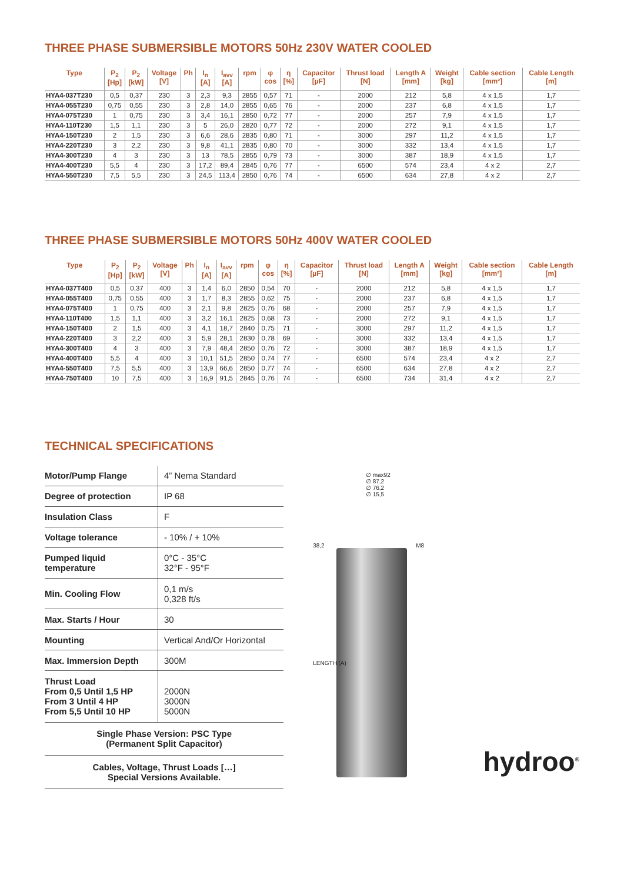THREE PHASE SUBMERSIBLE MOTORS 50Hz 230V WATER COOLED
| Type | P<sub>2</sub> [Hp] | P<sub>2</sub> [kW] | Voltage [V] | Ph | I<sub>n</sub> [A] | I<sub>avv</sub> [A] | rpm | φ cos | η [%] | Capacitor [µF] | Thrust load [N] | Length A [mm] | Weight [kg] | Cable section [mm²] | Cable Length [m] |
| --- | --- | --- | --- | --- | --- | --- | --- | --- | --- | --- | --- | --- | --- | --- | --- |
| HYA4-037T230 | 0,5 | 0,37 | 230 | 3 | 2,3 | 9,3 | 2855 | 0,57 | 71 | - | 2000 | 212 | 5,8 | 4 x 1,5 | 1,7 |
| HYA4-055T230 | 0,75 | 0,55 | 230 | 3 | 2,8 | 14,0 | 2855 | 0,65 | 76 | - | 2000 | 237 | 6,8 | 4 x 1,5 | 1,7 |
| HYA4-075T230 | 1 | 0,75 | 230 | 3 | 3,4 | 16,1 | 2850 | 0,72 | 77 | - | 2000 | 257 | 7,9 | 4 x 1,5 | 1,7 |
| HYA4-110T230 | 1,5 | 1,1 | 230 | 3 | 5 | 26,0 | 2820 | 0,77 | 72 | - | 2000 | 272 | 9,1 | 4 x 1,5 | 1,7 |
| HYA4-150T230 | 2 | 1,5 | 230 | 3 | 6,6 | 28,6 | 2835 | 0,80 | 71 | - | 3000 | 297 | 11,2 | 4 x 1,5 | 1,7 |
| HYA4-220T230 | 3 | 2,2 | 230 | 3 | 9,8 | 41,1 | 2835 | 0,80 | 70 | - | 3000 | 332 | 13,4 | 4 x 1,5 | 1,7 |
| HYA4-300T230 | 4 | 3 | 230 | 3 | 13 | 78,5 | 2855 | 0,79 | 73 | - | 3000 | 387 | 18,9 | 4 x 1,5 | 1,7 |
| HYA4-400T230 | 5,5 | 4 | 230 | 3 | 17,2 | 89,4 | 2845 | 0,76 | 77 | - | 6500 | 574 | 23,4 | 4 x 2 | 2,7 |
| HYA4-550T230 | 7,5 | 5,5 | 230 | 3 | 24,5 | 113,4 | 2850 | 0,76 | 74 | - | 6500 | 634 | 27,8 | 4 x 2 | 2,7 |
THREE PHASE SUBMERSIBLE MOTORS 50Hz 400V WATER COOLED
| Type | P<sub>2</sub> [Hp] | P<sub>2</sub> [kW] | Voltage [V] | Ph | I<sub>n</sub> [A] | I<sub>avv</sub> [A] | rpm | φ cos | η [%] | Capacitor [µF] | Thrust load [N] | Length A [mm] | Weight [kg] | Cable section [mm²] | Cable Length [m] |
| --- | --- | --- | --- | --- | --- | --- | --- | --- | --- | --- | --- | --- | --- | --- | --- |
| HYA4-037T400 | 0,5 | 0,37 | 400 | 3 | 1,4 | 6,0 | 2850 | 0,54 | 70 | - | 2000 | 212 | 5,8 | 4 x 1,5 | 1,7 |
| HYA4-055T400 | 0,75 | 0,55 | 400 | 3 | 1,7 | 8,3 | 2855 | 0,62 | 75 | - | 2000 | 237 | 6,8 | 4 x 1,5 | 1,7 |
| HYA4-075T400 | 1 | 0,75 | 400 | 3 | 2,1 | 9,8 | 2825 | 0,76 | 68 | - | 2000 | 257 | 7,9 | 4 x 1,5 | 1,7 |
| HYA4-110T400 | 1,5 | 1,1 | 400 | 3 | 3,2 | 16,1 | 2825 | 0,68 | 73 | - | 2000 | 272 | 9,1 | 4 x 1,5 | 1,7 |
| HYA4-150T400 | 2 | 1,5 | 400 | 3 | 4,1 | 18,7 | 2840 | 0,75 | 71 | - | 3000 | 297 | 11,2 | 4 x 1,5 | 1,7 |
| HYA4-220T400 | 3 | 2,2 | 400 | 3 | 5,9 | 28,1 | 2830 | 0,78 | 69 | - | 3000 | 332 | 13,4 | 4 x 1,5 | 1,7 |
| HYA4-300T400 | 4 | 3 | 400 | 3 | 7,9 | 48,4 | 2850 | 0,76 | 72 | - | 3000 | 387 | 18,9 | 4 x 1,5 | 1,7 |
| HYA4-400T400 | 5,5 | 4 | 400 | 3 | 10,1 | 51,5 | 2850 | 0,74 | 77 | - | 6500 | 574 | 23,4 | 4 x 2 | 2,7 |
| HYA4-550T400 | 7,5 | 5,5 | 400 | 3 | 13,9 | 66,6 | 2850 | 0,77 | 74 | - | 6500 | 634 | 27,8 | 4 x 2 | 2,7 |
| HYA4-750T400 | 10 | 7,5 | 400 | 3 | 16,9 | 91,5 | 2845 | 0,76 | 74 | - | 6500 | 734 | 31,4 | 4 x 2 | 2,7 |
TECHNICAL SPECIFICATIONS
| Motor/Pump Flange | 4” Nema Standard |
| Degree of protection | IP 68 |
| Insulation Class | F |
| Voltage tolerance | - 10% / + 10% |
| Pumped liquid temperature | 0°C - 35°C 32°F - 95°F |
| Min. Cooling Flow | 0,1 m/s 0,328 ft/s |
| Max. Starts / Hour | 30 |
| Mounting | Vertical And/Or Horizontal |
| Max. Immersion Depth | 300M |
| Thrust Load From 0,5 Until 1,5 HP From 3 Until 4 HP From 5,5 Until 10 HP | 2000N 3000N 5000N |
| Single Phase Version: PSC Type (Permanent Split Capacitor) | |
| Cables, Voltage, Thrust Loads […] Special Versions Available. | |
∅ max92
∅ 87,2
∅ 76,2
∅ 15,5
38,2 M8
LENGTH (A)
hydroo<sup>®</sup>